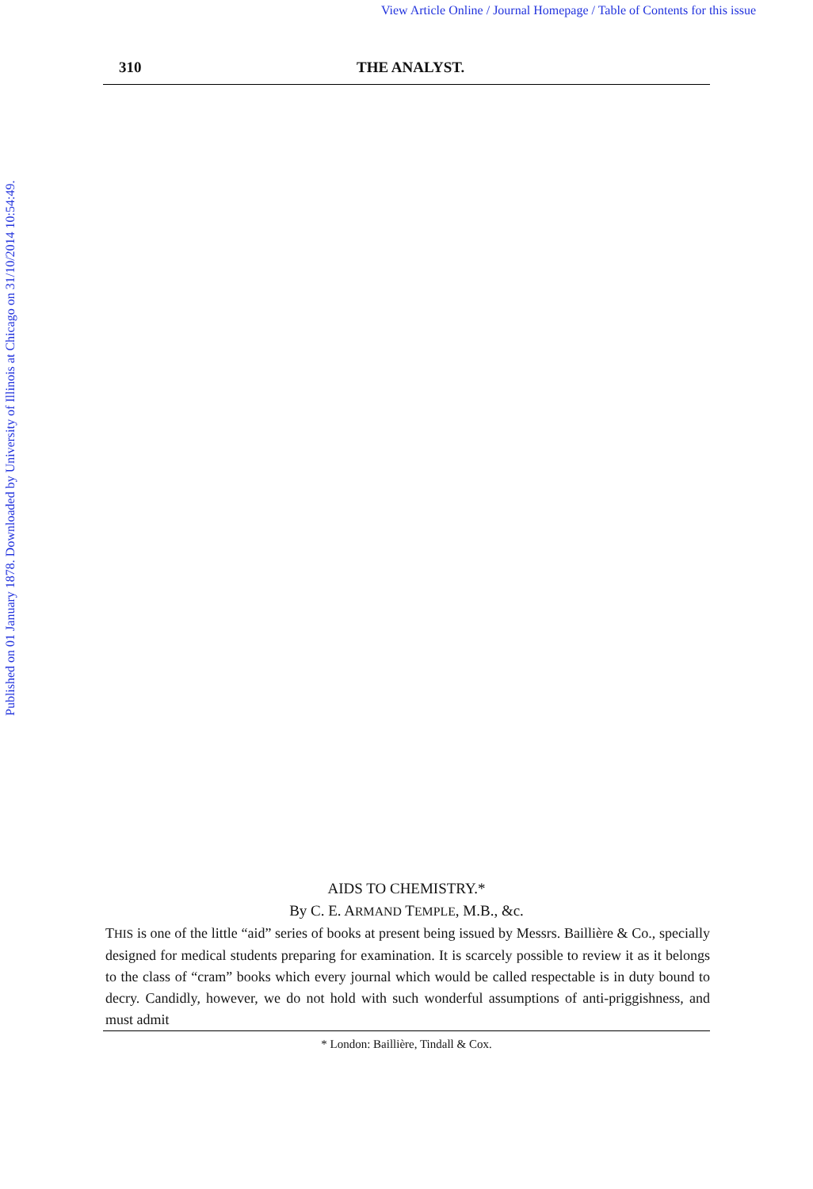View Article Online / Journal Homepage / Table of Contents for this issue
Published on 01 January 1878. Downloaded by University of Illinois at Chicago on 31/10/2014 10:54:49.
310 THE ANALYST.
AIDS TO CHEMISTRY.*
By C. E. ARMAND TEMPLE, M.B., &c.
THIS is one of the little “aid” series of books at present being issued by Messrs. Baillière & Co., specially designed for medical students preparing for examination. It is scarcely possible to review it as it belongs to the class of “cram” books which every journal which would be called respectable is in duty bound to decry. Candidly, however, we do not hold with such wonderful assumptions of anti-priggishness, and must admit
* London: Baillière, Tindall & Cox.